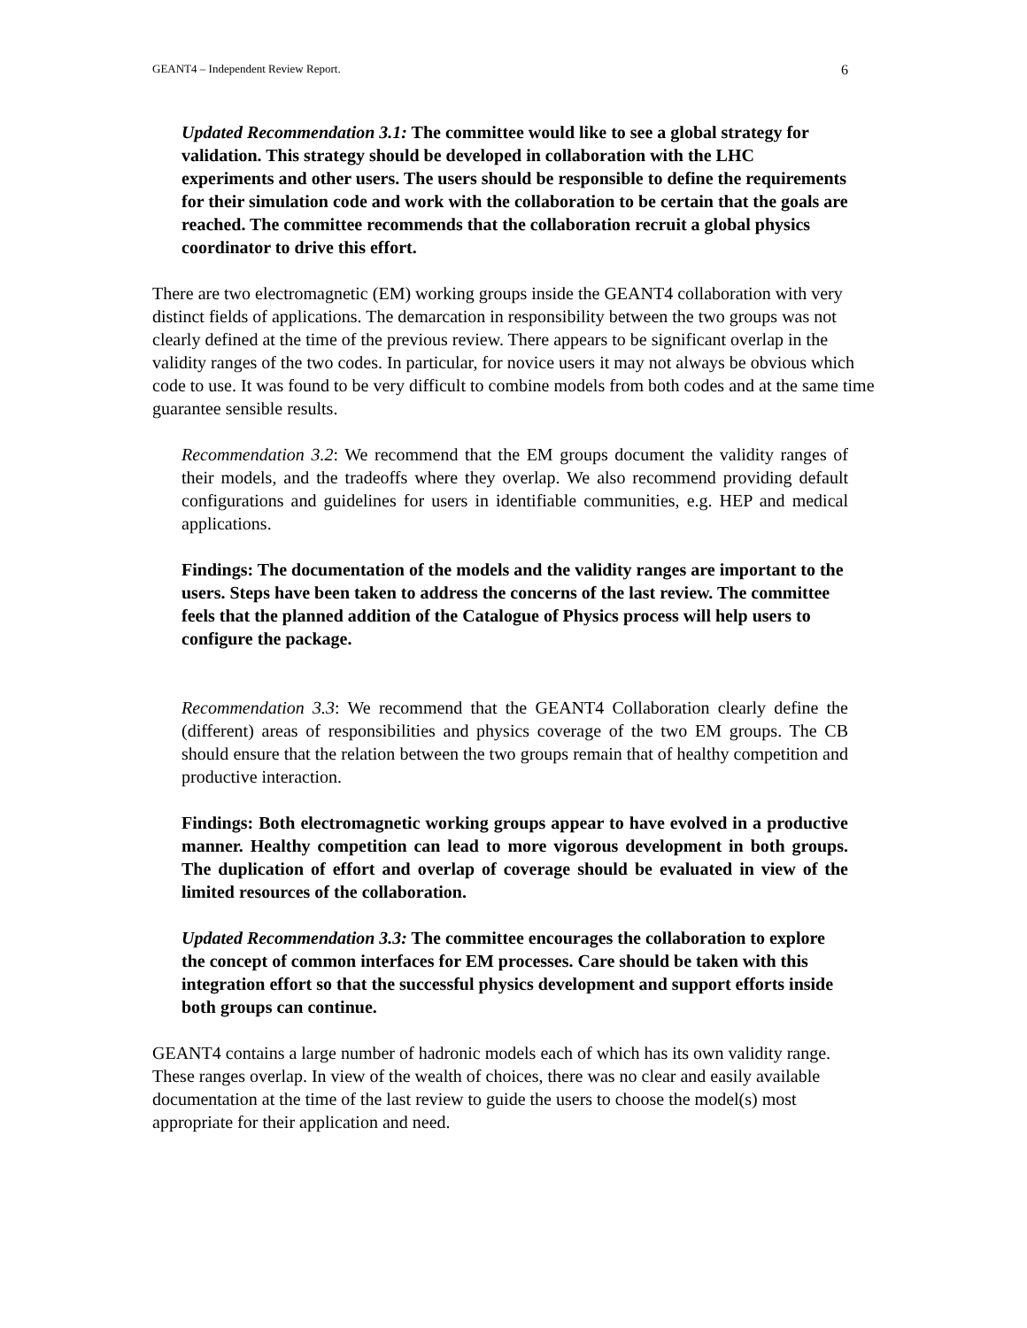GEANT4 – Independent Review Report. 6
Updated Recommendation 3.1: The committee would like to see a global strategy for validation. This strategy should be developed in collaboration with the LHC experiments and other users. The users should be responsible to define the requirements for their simulation code and work with the collaboration to be certain that the goals are reached. The committee recommends that the collaboration recruit a global physics coordinator to drive this effort.
There are two electromagnetic (EM) working groups inside the GEANT4 collaboration with very distinct fields of applications. The demarcation in responsibility between the two groups was not clearly defined at the time of the previous review. There appears to be significant overlap in the validity ranges of the two codes. In particular, for novice users it may not always be obvious which code to use. It was found to be very difficult to combine models from both codes and at the same time guarantee sensible results.
Recommendation 3.2: We recommend that the EM groups document the validity ranges of their models, and the tradeoffs where they overlap. We also recommend providing default configurations and guidelines for users in identifiable communities, e.g. HEP and medical applications.
Findings: The documentation of the models and the validity ranges are important to the users. Steps have been taken to address the concerns of the last review. The committee feels that the planned addition of the Catalogue of Physics process will help users to configure the package.
Recommendation 3.3: We recommend that the GEANT4 Collaboration clearly define the (different) areas of responsibilities and physics coverage of the two EM groups. The CB should ensure that the relation between the two groups remain that of healthy competition and productive interaction.
Findings: Both electromagnetic working groups appear to have evolved in a productive manner. Healthy competition can lead to more vigorous development in both groups. The duplication of effort and overlap of coverage should be evaluated in view of the limited resources of the collaboration.
Updated Recommendation 3.3: The committee encourages the collaboration to explore the concept of common interfaces for EM processes. Care should be taken with this integration effort so that the successful physics development and support efforts inside both groups can continue.
GEANT4 contains a large number of hadronic models each of which has its own validity range. These ranges overlap. In view of the wealth of choices, there was no clear and easily available documentation at the time of the last review to guide the users to choose the model(s) most appropriate for their application and need.